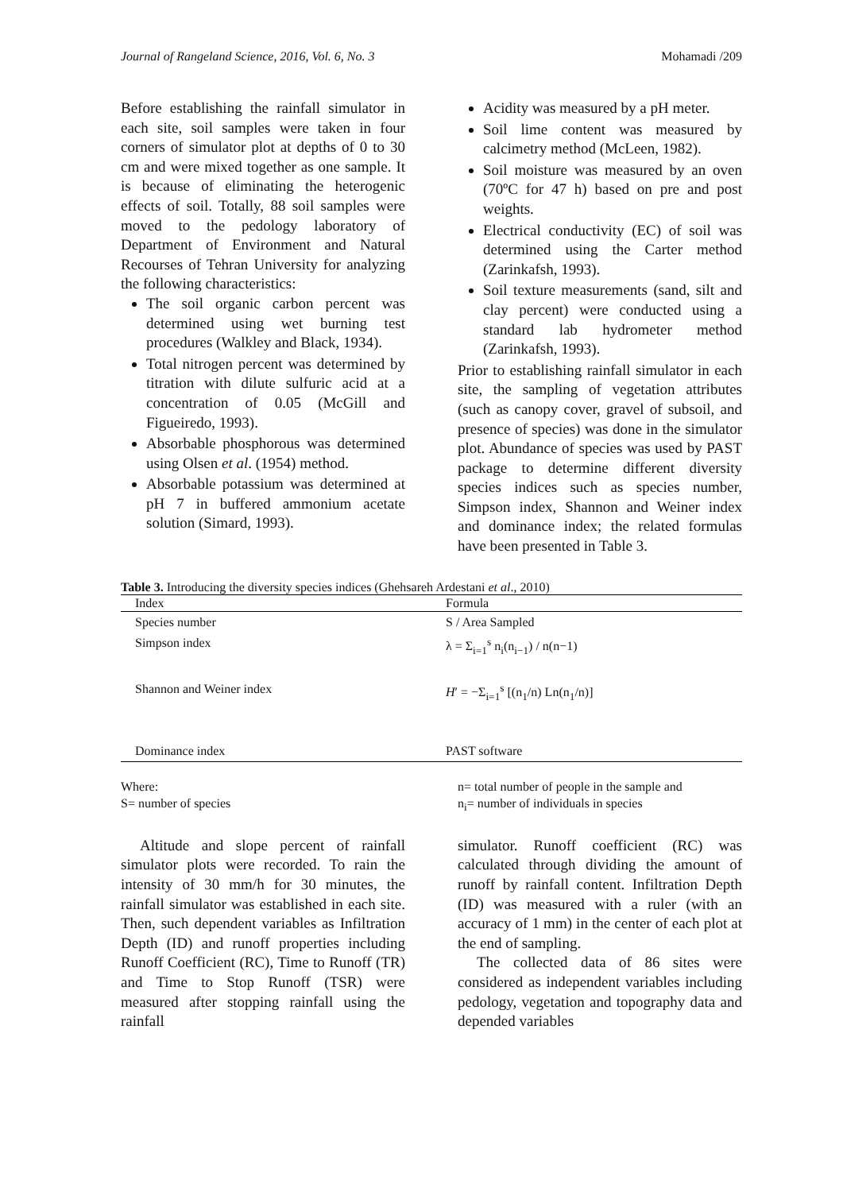Journal of Rangeland Science, 2016, Vol. 6, No. 3 Mohamadi /209
Before establishing the rainfall simulator in each site, soil samples were taken in four corners of simulator plot at depths of 0 to 30 cm and were mixed together as one sample. It is because of eliminating the heterogenic effects of soil. Totally, 88 soil samples were moved to the pedology laboratory of Department of Environment and Natural Recourses of Tehran University for analyzing the following characteristics:
The soil organic carbon percent was determined using wet burning test procedures (Walkley and Black, 1934).
Total nitrogen percent was determined by titration with dilute sulfuric acid at a concentration of 0.05 (McGill and Figueiredo, 1993).
Absorbable phosphorous was determined using Olsen et al. (1954) method.
Absorbable potassium was determined at pH 7 in buffered ammonium acetate solution (Simard, 1993).
Acidity was measured by a pH meter.
Soil lime content was measured by calcimetry method (McLeen, 1982).
Soil moisture was measured by an oven (70ºC for 47 h) based on pre and post weights.
Electrical conductivity (EC) of soil was determined using the Carter method (Zarinkafsh, 1993).
Soil texture measurements (sand, silt and clay percent) were conducted using a standard lab hydrometer method (Zarinkafsh, 1993).
Prior to establishing rainfall simulator in each site, the sampling of vegetation attributes (such as canopy cover, gravel of subsoil, and presence of species) was done in the simulator plot. Abundance of species was used by PAST package to determine different diversity species indices such as species number, Simpson index, Shannon and Weiner index and dominance index; the related formulas have been presented in Table 3.
Table 3. Introducing the diversity species indices (Ghehsareh Ardestani et al ., 2010)
| Index | Formula |
| --- | --- |
| Species number | S / Area Sampled |
| Simpson index | λ = Σ<sub>i=1</sub><sup>s</sup> n<sub>i</sub>(n<sub>i−1</sub>) / n(n−1) |
| Shannon and Weiner index | H ′ = −Σ<sub>i=1</sub><sup>s</sup> [(n<sub>1</sub>/n) Ln(n<sub>1</sub>/n)] |
| Dominance index | PAST software |
Where:
S= number of species
n= total number of people in the sample and
n<sub>i</sub>= number of individuals in species
Altitude and slope percent of rainfall simulator plots were recorded. To rain the intensity of 30 mm/h for 30 minutes, the rainfall simulator was established in each site. Then, such dependent variables as Infiltration Depth (ID) and runoff properties including Runoff Coefficient (RC), Time to Runoff (TR) and Time to Stop Runoff (TSR) were measured after stopping rainfall using the rainfall
simulator. Runoff coefficient (RC) was calculated through dividing the amount of runoff by rainfall content. Infiltration Depth (ID) was measured with a ruler (with an accuracy of 1 mm) in the center of each plot at the end of sampling.
The collected data of 86 sites were considered as independent variables including pedology, vegetation and topography data and depended variables